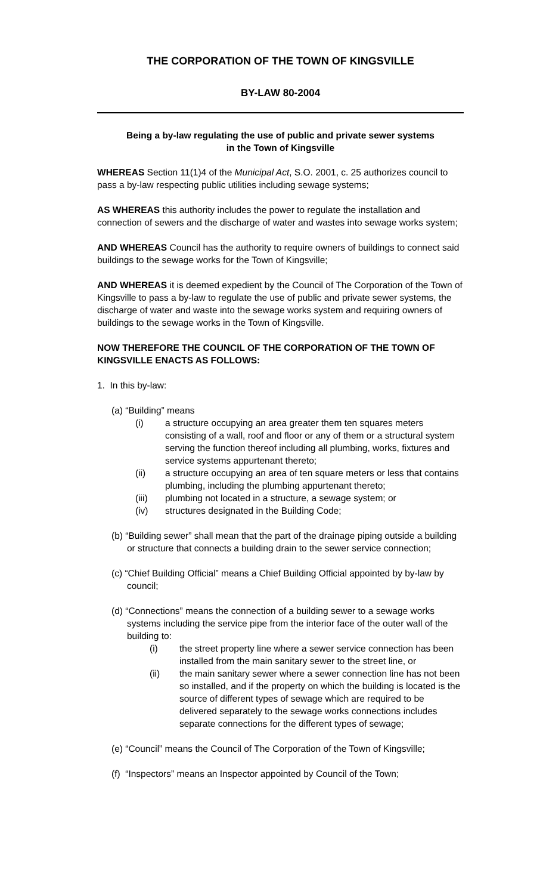THE CORPORATION OF THE TOWN OF KINGSVILLE
BY-LAW 80-2004
Being a by-law regulating the use of public and private sewer systems
in the Town of Kingsville
WHEREAS Section 11(1)4 of the Municipal Act, S.O. 2001, c. 25 authorizes council to pass a by-law respecting public utilities including sewage systems;
AS WHEREAS this authority includes the power to regulate the installation and connection of sewers and the discharge of water and wastes into sewage works system;
AND WHEREAS Council has the authority to require owners of buildings to connect said buildings to the sewage works for the Town of Kingsville;
AND WHEREAS it is deemed expedient by the Council of The Corporation of the Town of Kingsville to pass a by-law to regulate the use of public and private sewer systems, the discharge of water and waste into the sewage works system and requiring owners of buildings to the sewage works in the Town of Kingsville.
NOW THEREFORE THE COUNCIL OF THE CORPORATION OF THE TOWN OF KINGSVILLE ENACTS AS FOLLOWS:
1. In this by-law:
(a) “Building” means
(i) a structure occupying an area greater them ten squares meters consisting of a wall, roof and floor or any of them or a structural system serving the function thereof including all plumbing, works, fixtures and service systems appurtenant thereto;
(ii) a structure occupying an area of ten square meters or less that contains plumbing, including the plumbing appurtenant thereto;
(iii) plumbing not located in a structure, a sewage system; or
(iv) structures designated in the Building Code;
(b) “Building sewer” shall mean that the part of the drainage piping outside a building or structure that connects a building drain to the sewer service connection;
(c) “Chief Building Official” means a Chief Building Official appointed by by-law by council;
(d) “Connections” means the connection of a building sewer to a sewage works systems including the service pipe from the interior face of the outer wall of the building to:
(i) the street property line where a sewer service connection has been installed from the main sanitary sewer to the street line, or
(ii) the main sanitary sewer where a sewer connection line has not been so installed, and if the property on which the building is located is the source of different types of sewage which are required to be delivered separately to the sewage works connections includes separate connections for the different types of sewage;
(e) “Council” means the Council of The Corporation of the Town of Kingsville;
(f) “Inspectors” means an Inspector appointed by Council of the Town;